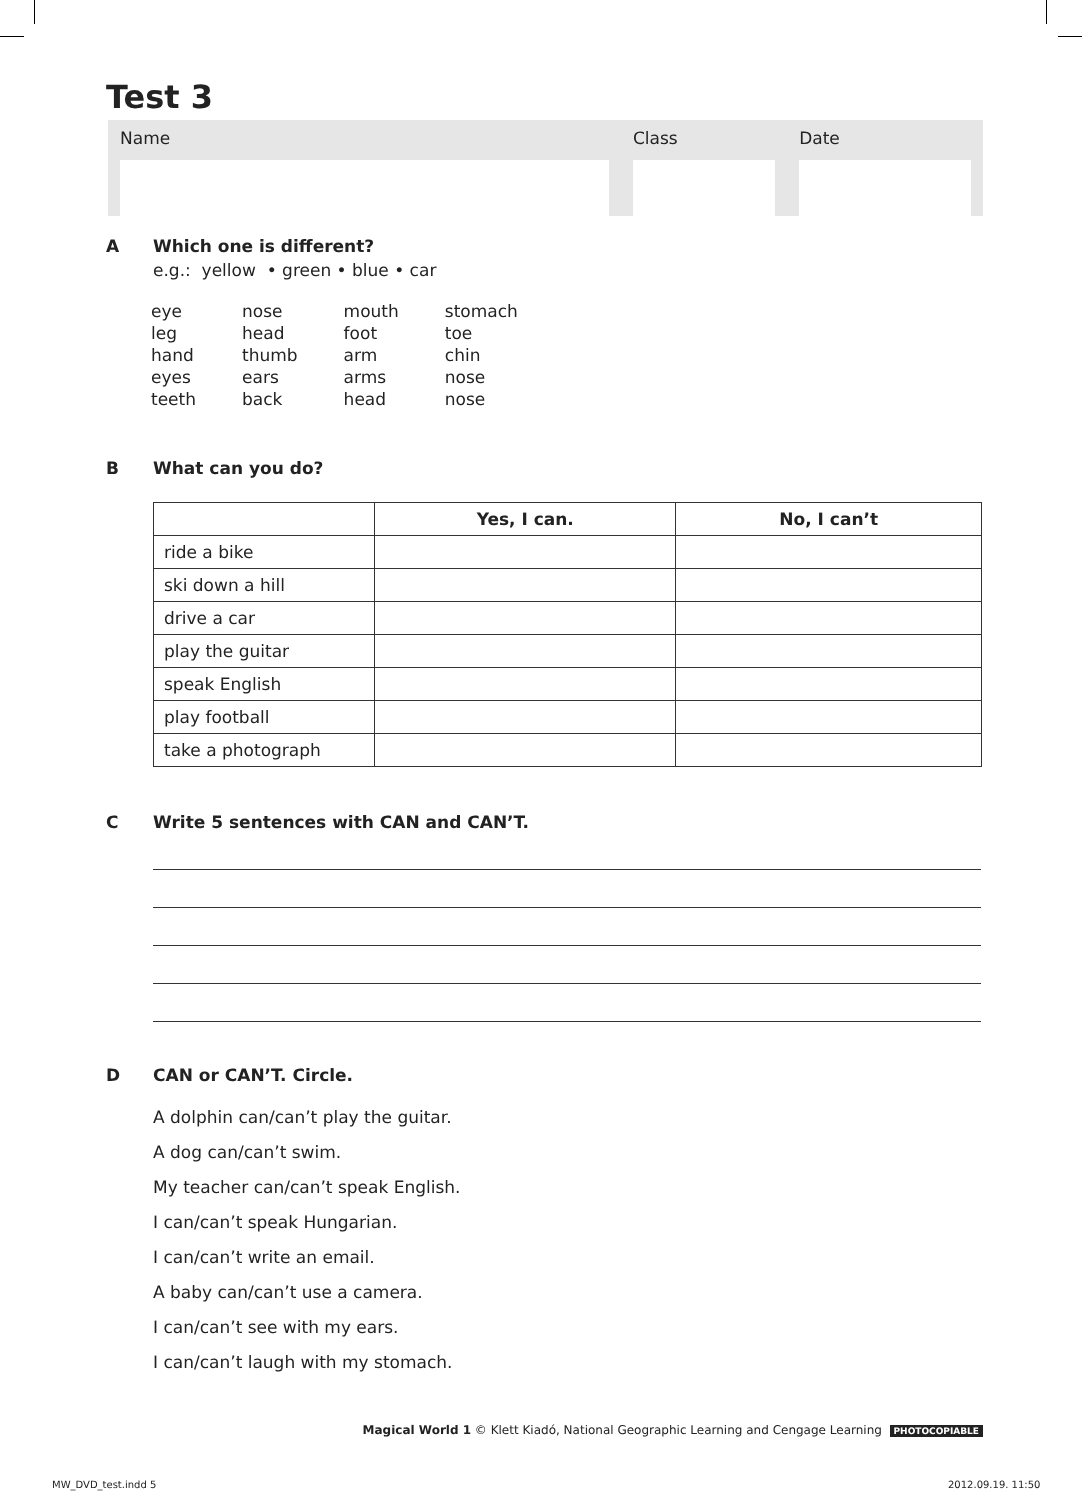Test 3
Name Class Date
A Which one is different?
e.g.: yellow • green • blue • car
| eye | nose | mouth | stomach |
| leg | head | foot | toe |
| hand | thumb | arm | chin |
| eyes | ears | arms | nose |
| teeth | back | head | nose |
B What can you do?
| | Yes, I can. | No, I can’t |
| --- | --- | --- |
| ride a bike | | |
| ski down a hill | | |
| drive a car | | |
| play the guitar | | |
| speak English | | |
| play football | | |
| take a photograph | | |
C Write 5 sentences with CAN and CAN’T.
D CAN or CAN’T. Circle.
A dolphin can/can’t play the guitar.
A dog can/can’t swim.
My teacher can/can’t speak English.
I can/can’t speak Hungarian.
I can/can’t write an email.
A baby can/can’t use a camera.
I can/can’t see with my ears.
I can/can’t laugh with my stomach.
Magical World 1 © Klett Kiadó, National Geographic Learning and Cengage Learning PHOTOCOPIABLE
MW_DVD_test.indd 5 2012.09.19. 11:50